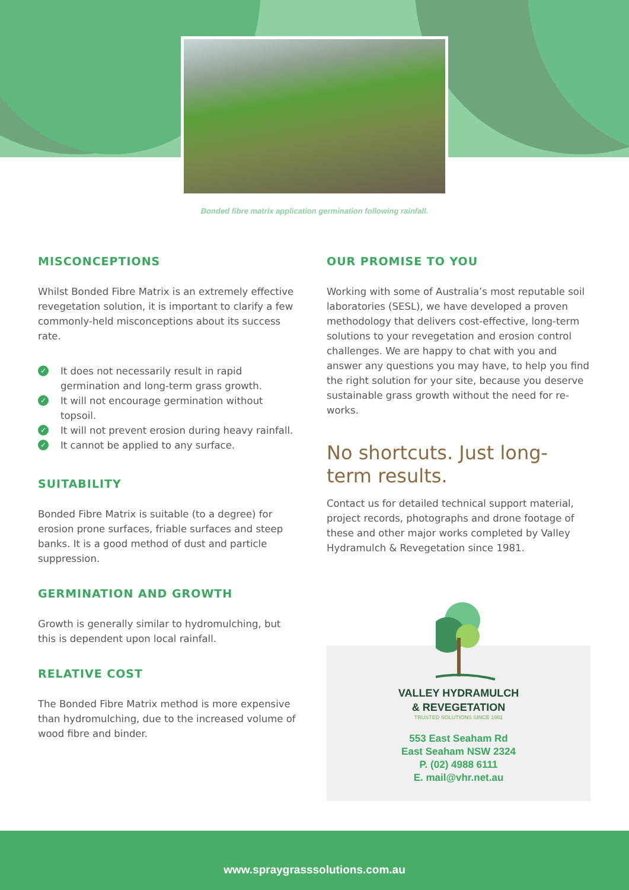Bonded fibre matrix application germination following rainfall.
MISCONCEPTIONS
Whilst Bonded Fibre Matrix is an extremely effective revegetation solution, it is important to clarify a few commonly-held misconceptions about its success rate.
✓ It does not necessarily result in rapid germination and long-term grass growth.
✓ It will not encourage germination without topsoil.
✓ It will not prevent erosion during heavy rainfall.
✓ It cannot be applied to any surface.
SUITABILITY
Bonded Fibre Matrix is suitable (to a degree) for erosion prone surfaces, friable surfaces and steep banks. It is a good method of dust and particle suppression.
GERMINATION AND GROWTH
Growth is generally similar to hydromulching, but this is dependent upon local rainfall.
RELATIVE COST
The Bonded Fibre Matrix method is more expensive than hydromulching, due to the increased volume of wood fibre and binder.
OUR PROMISE TO YOU
Working with some of Australia’s most reputable soil laboratories (SESL), we have developed a proven methodology that delivers cost-effective, long-term solutions to your revegetation and erosion control challenges. We are happy to chat with you and answer any questions you may have, to help you find the right solution for your site, because you deserve sustainable grass growth without the need for re-works.
No shortcuts. Just long-term results.
Contact us for detailed technical support material, project records, photographs and drone footage of these and other major works completed by Valley Hydramulch & Revegetation since 1981.
VALLEY HYDRAMULCH
& REVEGETATION
TRUSTED SOLUTIONS SINCE 1981
553 East Seaham Rd
East Seaham NSW 2324
P. (02) 4988 6111
E. mail@vhr.net.au
www.spraygrasssolutions.com.au